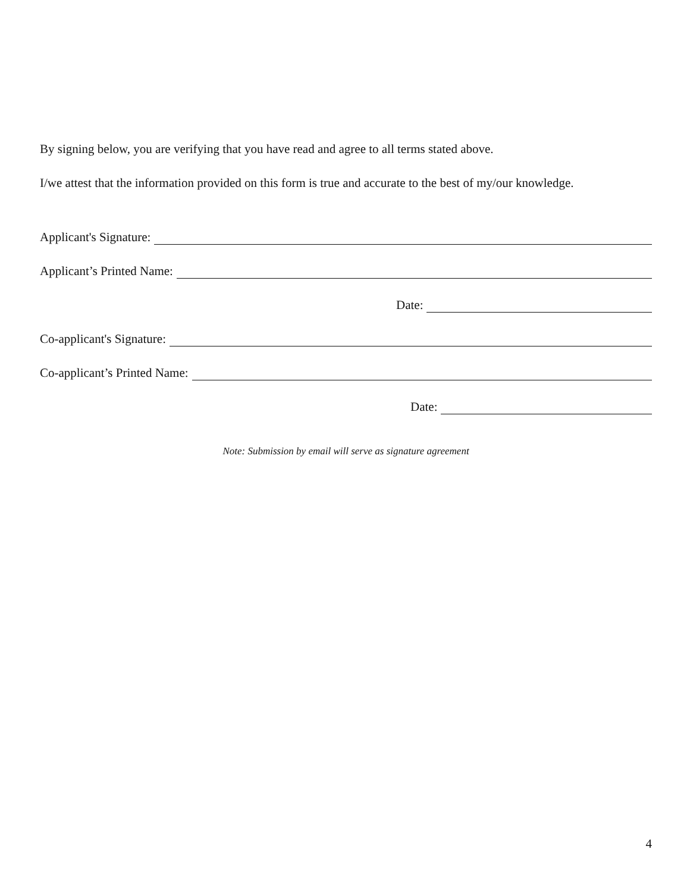By signing below, you are verifying that you have read and agree to all terms stated above.
I/we attest that the information provided on this form is true and accurate to the best of my/our knowledge.
Applicant's Signature:
Applicant’s Printed Name:
Date:
Co-applicant's Signature:
Co-applicant’s Printed Name:
Date:
Note: Submission by email will serve as signature agreement
4